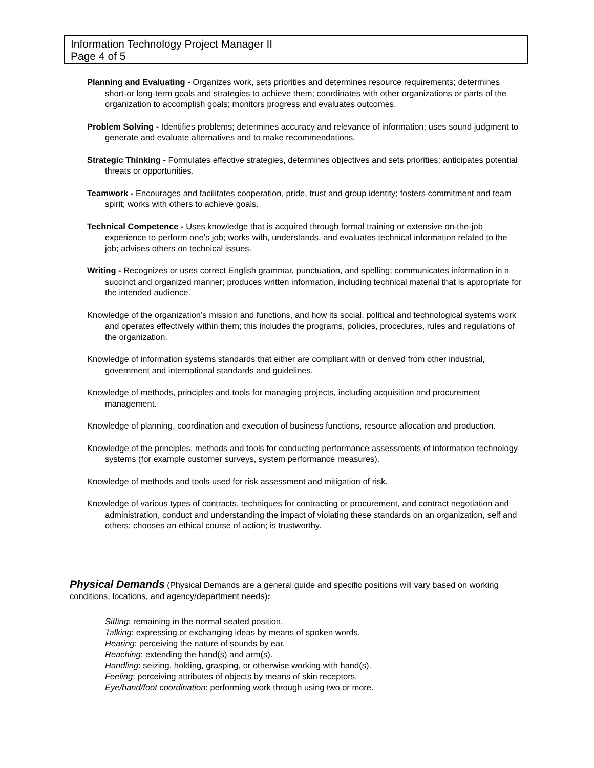Information Technology Project Manager II
Page 4 of 5
Planning and Evaluating - Organizes work, sets priorities and determines resource requirements; determines short-or long-term goals and strategies to achieve them; coordinates with other organizations or parts of the organization to accomplish goals; monitors progress and evaluates outcomes.
Problem Solving - Identifies problems; determines accuracy and relevance of information; uses sound judgment to generate and evaluate alternatives and to make recommendations.
Strategic Thinking - Formulates effective strategies, determines objectives and sets priorities; anticipates potential threats or opportunities.
Teamwork - Encourages and facilitates cooperation, pride, trust and group identity; fosters commitment and team spirit; works with others to achieve goals.
Technical Competence - Uses knowledge that is acquired through formal training or extensive on-the-job experience to perform one’s job; works with, understands, and evaluates technical information related to the job; advises others on technical issues.
Writing - Recognizes or uses correct English grammar, punctuation, and spelling; communicates information in a succinct and organized manner; produces written information, including technical material that is appropriate for the intended audience.
Knowledge of the organization’s mission and functions, and how its social, political and technological systems work and operates effectively within them; this includes the programs, policies, procedures, rules and regulations of the organization.
Knowledge of information systems standards that either are compliant with or derived from other industrial, government and international standards and guidelines.
Knowledge of methods, principles and tools for managing projects, including acquisition and procurement management.
Knowledge of planning, coordination and execution of business functions, resource allocation and production.
Knowledge of the principles, methods and tools for conducting performance assessments of information technology systems (for example customer surveys, system performance measures).
Knowledge of methods and tools used for risk assessment and mitigation of risk.
Knowledge of various types of contracts, techniques for contracting or procurement, and contract negotiation and administration, conduct and understanding the impact of violating these standards on an organization, self and others; chooses an ethical course of action; is trustworthy.
Physical Demands (Physical Demands are a general guide and specific positions will vary based on working conditions, locations, and agency/department needs):
Sitting: remaining in the normal seated position.
Talking: expressing or exchanging ideas by means of spoken words.
Hearing: perceiving the nature of sounds by ear.
Reaching: extending the hand(s) and arm(s).
Handling: seizing, holding, grasping, or otherwise working with hand(s).
Feeling: perceiving attributes of objects by means of skin receptors.
Eye/hand/foot coordination: performing work through using two or more.